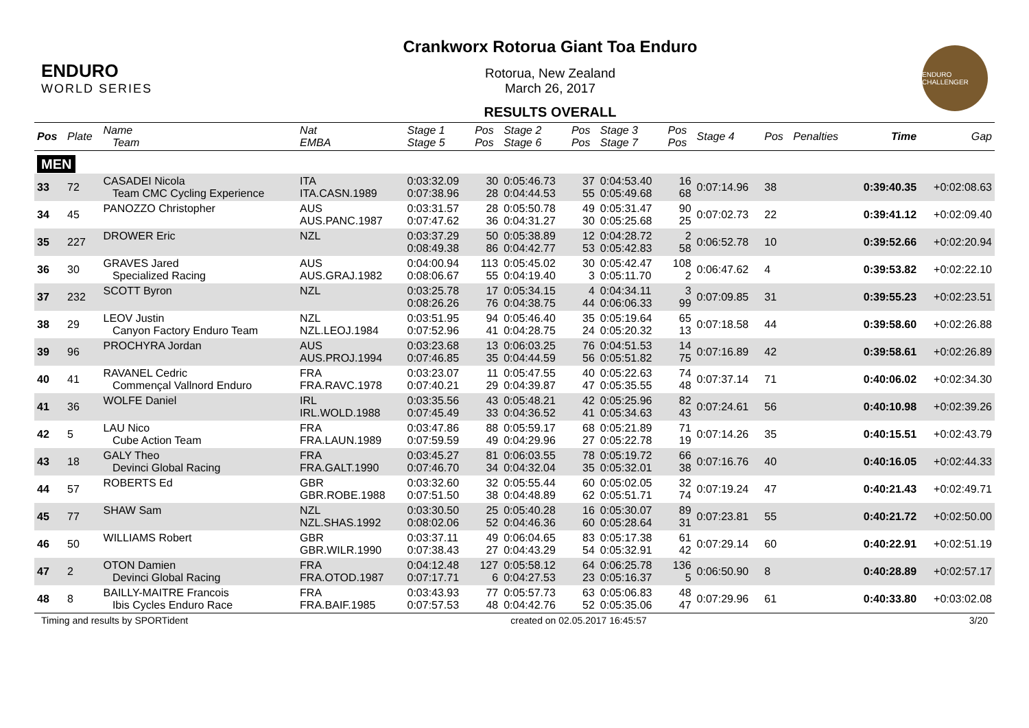ENDURO
WORLD SERIES
Crankworx Rotorua Giant Toa Enduro
Rotorua, New Zealand
March 26, 2017
RESULTS OVERALL
ENDURO CHALLENGER
| Pos | Plate | Name Team | Nat EMBA | Stage 1 Stage 5 | Pos Pos | Stage 2 Stage 6 | Pos Pos | Stage 3 Stage 7 | Pos Pos | Stage 4 | Pos | Penalties | Time | Gap |
| --- | --- | --- | --- | --- | --- | --- | --- | --- | --- | --- | --- | --- | --- | --- |
| MEN | | | | | | | | | | | | | | |
| 33 | 72 | CASADEI Nicola Team CMC Cycling Experience | ITA ITA.CASN.1989 | 0:03:32.09 0:07:38.96 | 30 28 | 0:05:46.73 0:04:44.53 | 37 55 | 0:04:53.40 0:05:49.68 | 16 68 | 0:07:14.96 | 38 | | 0:39:40.35 | +0:02:08.63 |
| 34 | 45 | PANOZZO Christopher | AUS AUS.PANC.1987 | 0:03:31.57 0:07:47.62 | 28 36 | 0:05:50.78 0:04:31.27 | 49 30 | 0:05:31.47 0:05:25.68 | 90 25 | 0:07:02.73 | 22 | | 0:39:41.12 | +0:02:09.40 |
| 35 | 227 | DROWER Eric | NZL | 0:03:37.29 0:08:49.38 | 50 86 | 0:05:38.89 0:04:42.77 | 12 53 | 0:04:28.72 0:05:42.83 | 2 58 | 0:06:52.78 | 10 | | 0:39:52.66 | +0:02:20.94 |
| 36 | 30 | GRAVES Jared Specialized Racing | AUS AUS.GRAJ.1982 | 0:04:00.94 0:08:06.67 | 113 55 | 0:05:45.02 0:04:19.40 | 30 3 | 0:05:42.47 0:05:11.70 | 108 2 | 0:06:47.62 | 4 | | 0:39:53.82 | +0:02:22.10 |
| 37 | 232 | SCOTT Byron | NZL | 0:03:25.78 0:08:26.26 | 17 76 | 0:05:34.15 0:04:38.75 | 4 44 | 0:04:34.11 0:06:06.33 | 3 99 | 0:07:09.85 | 31 | | 0:39:55.23 | +0:02:23.51 |
| 38 | 29 | LEOV Justin Canyon Factory Enduro Team | NZL NZL.LEOJ.1984 | 0:03:51.95 0:07:52.96 | 94 41 | 0:05:46.40 0:04:28.75 | 35 24 | 0:05:19.64 0:05:20.32 | 65 13 | 0:07:18.58 | 44 | | 0:39:58.60 | +0:02:26.88 |
| 39 | 96 | PROCHYRA Jordan | AUS AUS.PROJ.1994 | 0:03:23.68 0:07:46.85 | 13 35 | 0:06:03.25 0:04:44.59 | 76 56 | 0:04:51.53 0:05:51.82 | 14 75 | 0:07:16.89 | 42 | | 0:39:58.61 | +0:02:26.89 |
| 40 | 41 | RAVANEL Cedric Commençal Vallnord Enduro | FRA FRA.RAVC.1978 | 0:03:23.07 0:07:40.21 | 11 29 | 0:05:47.55 0:04:39.87 | 40 47 | 0:05:22.63 0:05:35.55 | 74 48 | 0:07:37.14 | 71 | | 0:40:06.02 | +0:02:34.30 |
| 41 | 36 | WOLFE Daniel | IRL IRL.WOLD.1988 | 0:03:35.56 0:07:45.49 | 43 33 | 0:05:48.21 0:04:36.52 | 42 41 | 0:05:25.96 0:05:34.63 | 82 43 | 0:07:24.61 | 56 | | 0:40:10.98 | +0:02:39.26 |
| 42 | 5 | LAU Nico Cube Action Team | FRA FRA.LAUN.1989 | 0:03:47.86 0:07:59.59 | 88 49 | 0:05:59.17 0:04:29.96 | 68 27 | 0:05:21.89 0:05:22.78 | 71 19 | 0:07:14.26 | 35 | | 0:40:15.51 | +0:02:43.79 |
| 43 | 18 | GALY Theo Devinci Global Racing | FRA FRA.GALT.1990 | 0:03:45.27 0:07:46.70 | 81 34 | 0:06:03.55 0:04:32.04 | 78 35 | 0:05:19.72 0:05:32.01 | 66 38 | 0:07:16.76 | 40 | | 0:40:16.05 | +0:02:44.33 |
| 44 | 57 | ROBERTS Ed | GBR GBR.ROBE.1988 | 0:03:32.60 0:07:51.50 | 32 38 | 0:05:55.44 0:04:48.89 | 60 62 | 0:05:02.05 0:05:51.71 | 32 74 | 0:07:19.24 | 47 | | 0:40:21.43 | +0:02:49.71 |
| 45 | 77 | SHAW Sam | NZL NZL.SHAS.1992 | 0:03:30.50 0:08:02.06 | 25 52 | 0:05:40.28 0:04:46.36 | 16 60 | 0:05:30.07 0:05:28.64 | 89 31 | 0:07:23.81 | 55 | | 0:40:21.72 | +0:02:50.00 |
| 46 | 50 | WILLIAMS Robert | GBR GBR.WILR.1990 | 0:03:37.11 0:07:38.43 | 49 27 | 0:06:04.65 0:04:43.29 | 83 54 | 0:05:17.38 0:05:32.91 | 61 42 | 0:07:29.14 | 60 | | 0:40:22.91 | +0:02:51.19 |
| 47 | 2 | OTON Damien Devinci Global Racing | FRA FRA.OTOD.1987 | 0:04:12.48 0:07:17.71 | 127 6 | 0:05:58.12 0:04:27.53 | 64 23 | 0:06:25.78 0:05:16.37 | 136 5 | 0:06:50.90 | 8 | | 0:40:28.89 | +0:02:57.17 |
| 48 | 8 | BAILLY-MAITRE Francois Ibis Cycles Enduro Race | FRA FRA.BAIF.1985 | 0:03:43.93 0:07:57.53 | 77 48 | 0:05:57.73 0:04:42.76 | 63 52 | 0:05:06.83 0:05:35.06 | 48 47 | 0:07:29.96 | 61 | | 0:40:33.80 | +0:03:02.08 |
Timing and results by SPORTident created on 02.05.2017 16:45:57 3/20